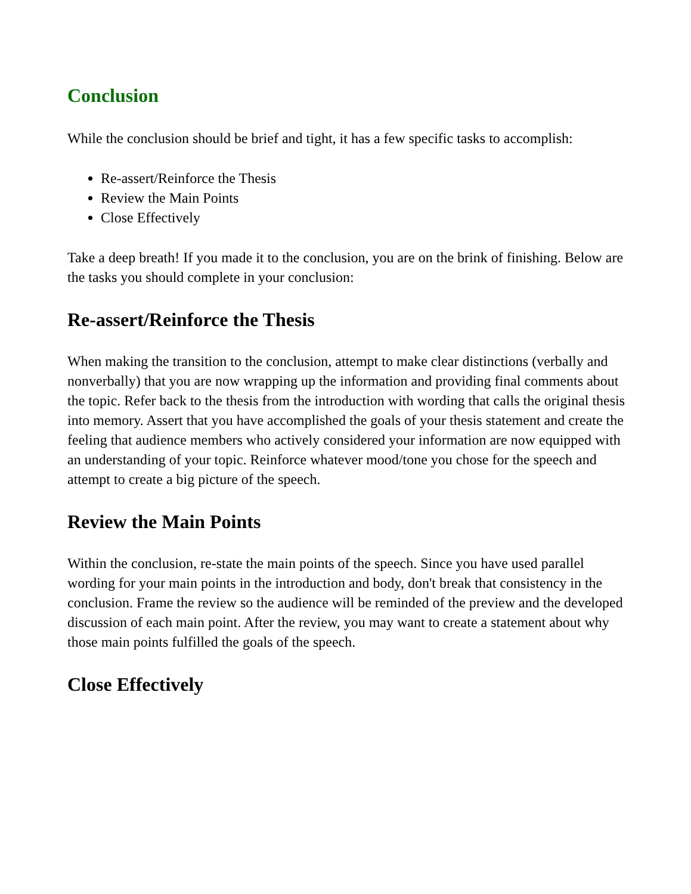Conclusion
While the conclusion should be brief and tight, it has a few specific tasks to accomplish:
Re-assert/Reinforce the Thesis
Review the Main Points
Close Effectively
Take a deep breath! If you made it to the conclusion, you are on the brink of finishing. Below are the tasks you should complete in your conclusion:
Re-assert/Reinforce the Thesis
When making the transition to the conclusion, attempt to make clear distinctions (verbally and nonverbally) that you are now wrapping up the information and providing final comments about the topic. Refer back to the thesis from the introduction with wording that calls the original thesis into memory. Assert that you have accomplished the goals of your thesis statement and create the feeling that audience members who actively considered your information are now equipped with an understanding of your topic. Reinforce whatever mood/tone you chose for the speech and attempt to create a big picture of the speech.
Review the Main Points
Within the conclusion, re-state the main points of the speech. Since you have used parallel wording for your main points in the introduction and body, don't break that consistency in the conclusion. Frame the review so the audience will be reminded of the preview and the developed discussion of each main point. After the review, you may want to create a statement about why those main points fulfilled the goals of the speech.
Close Effectively